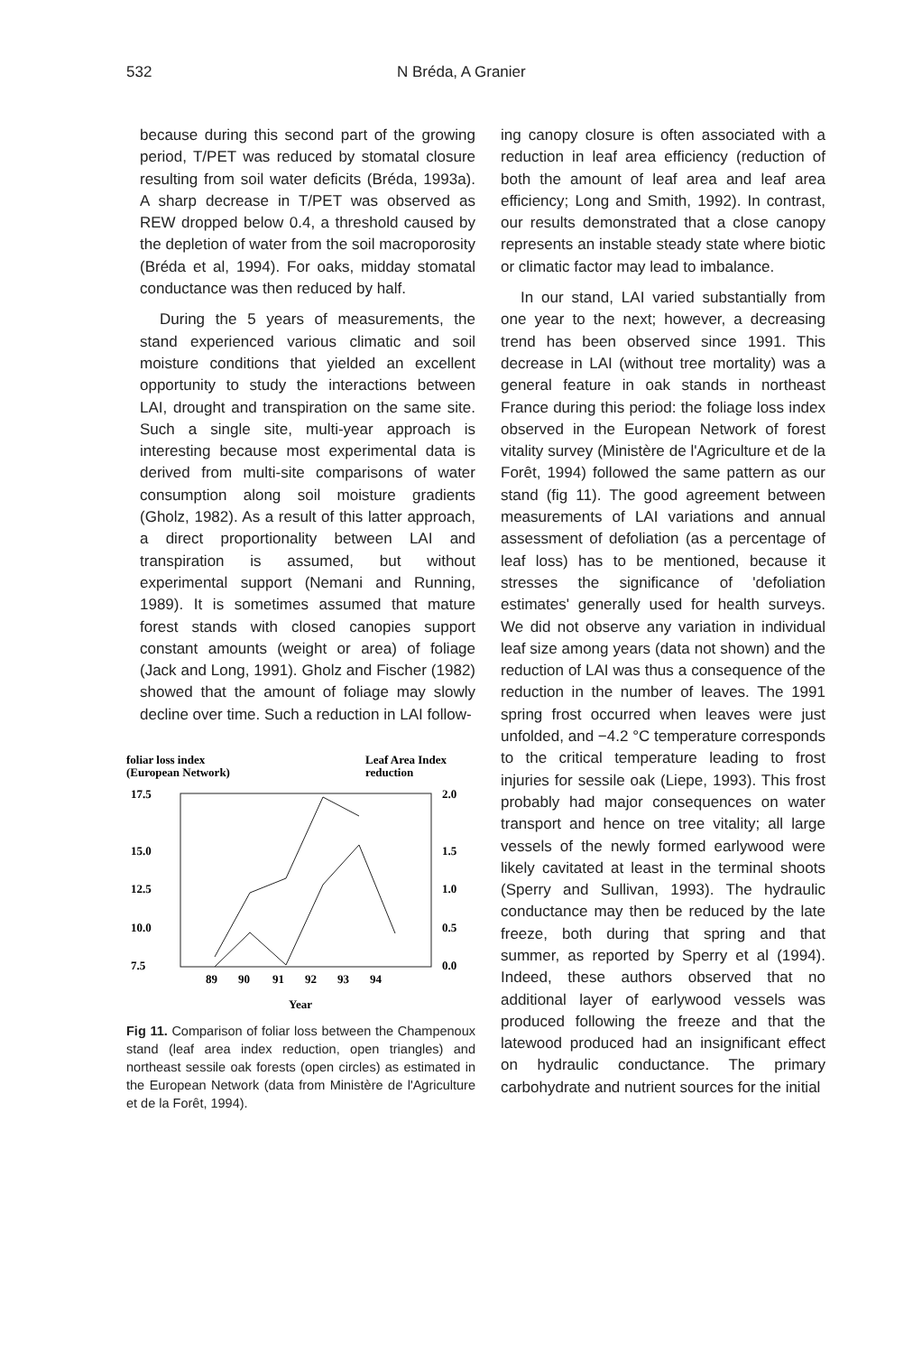532 N Bréda, A Granier
because during this second part of the growing period, T/PET was reduced by stomatal closure resulting from soil water deficits (Bréda, 1993a). A sharp decrease in T/PET was observed as REW dropped below 0.4, a threshold caused by the depletion of water from the soil macroporosity (Bréda et al, 1994). For oaks, midday stomatal conductance was then reduced by half.
During the 5 years of measurements, the stand experienced various climatic and soil moisture conditions that yielded an excellent opportunity to study the interactions between LAI, drought and transpiration on the same site. Such a single site, multi-year approach is interesting because most experimental data is derived from multi-site comparisons of water consumption along soil moisture gradients (Gholz, 1982). As a result of this latter approach, a direct proportionality between LAI and transpiration is assumed, but without experimental support (Nemani and Running, 1989). It is sometimes assumed that mature forest stands with closed canopies support constant amounts (weight or area) of foliage (Jack and Long, 1991). Gholz and Fischer (1982) showed that the amount of foliage may slowly decline over time. Such a reduction in LAI follow-
foliar loss index
(European Network)
Leaf Area Index
reduction
17.5
15.0
12.5
10.0
7.5
2.0
1.5
1.0
0.5
0.0
89
90
91
92
93
94
Year
Fig 11. Comparison of foliar loss between the Champenoux stand (leaf area index reduction, open triangles) and northeast sessile oak forests (open circles) as estimated in the European Network (data from Ministère de l'Agriculture et de la Forêt, 1994).
ing canopy closure is often associated with a reduction in leaf area efficiency (reduction of both the amount of leaf area and leaf area efficiency; Long and Smith, 1992). In contrast, our results demonstrated that a close canopy represents an instable steady state where biotic or climatic factor may lead to imbalance.
In our stand, LAI varied substantially from one year to the next; however, a decreasing trend has been observed since 1991. This decrease in LAI (without tree mortality) was a general feature in oak stands in northeast France during this period: the foliage loss index observed in the European Network of forest vitality survey (Ministère de l'Agriculture et de la Forêt, 1994) followed the same pattern as our stand (fig 11). The good agreement between measurements of LAI variations and annual assessment of defoliation (as a percentage of leaf loss) has to be mentioned, because it stresses the significance of 'defoliation estimates' generally used for health surveys. We did not observe any variation in individual leaf size among years (data not shown) and the reduction of LAI was thus a consequence of the reduction in the number of leaves. The 1991 spring frost occurred when leaves were just unfolded, and −4.2 °C temperature corresponds to the critical temperature leading to frost injuries for sessile oak (Liepe, 1993). This frost probably had major consequences on water transport and hence on tree vitality; all large vessels of the newly formed earlywood were likely cavitated at least in the terminal shoots (Sperry and Sullivan, 1993). The hydraulic conductance may then be reduced by the late freeze, both during that spring and that summer, as reported by Sperry et al (1994). Indeed, these authors observed that no additional layer of earlywood vessels was produced following the freeze and that the latewood produced had an insignificant effect on hydraulic conductance. The primary carbohydrate and nutrient sources for the initial